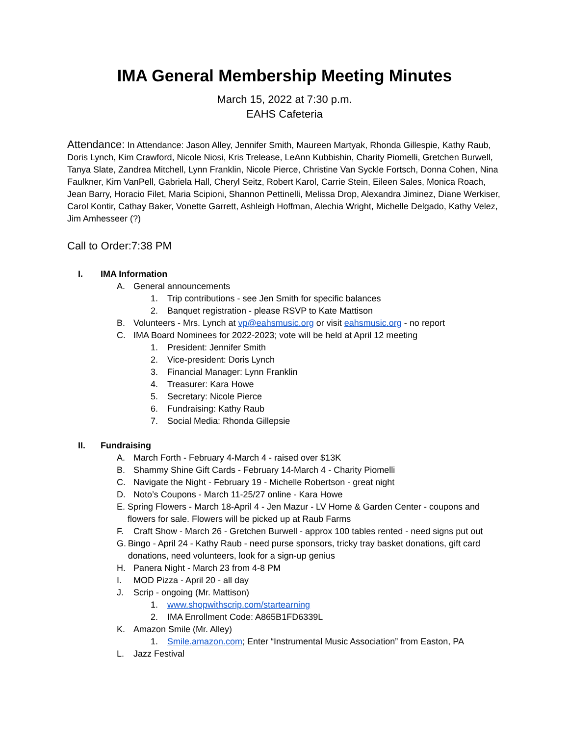IMA General Membership Meeting Minutes
March 15, 2022 at 7:30 p.m.
EAHS Cafeteria
Attendance: In Attendance: Jason Alley, Jennifer Smith, Maureen Martyak, Rhonda Gillespie, Kathy Raub, Doris Lynch, Kim Crawford, Nicole Niosi, Kris Trelease, LeAnn Kubbishin, Charity Piomelli, Gretchen Burwell, Tanya Slate, Zandrea Mitchell, Lynn Franklin, Nicole Pierce, Christine Van Syckle Fortsch, Donna Cohen, Nina Faulkner, Kim VanPell, Gabriela Hall, Cheryl Seitz, Robert Karol, Carrie Stein, Eileen Sales, Monica Roach, Jean Barry, Horacio Filet, Maria Scipioni, Shannon Pettinelli, Melissa Drop, Alexandra Jiminez, Diane Werkiser, Carol Kontir, Cathay Baker, Vonette Garrett, Ashleigh Hoffman, Alechia Wright, Michelle Delgado, Kathy Velez, Jim Amhesseer (?)
Call to Order:7:38 PM
I. IMA Information
A. General announcements
1. Trip contributions - see Jen Smith for specific balances
2. Banquet registration - please RSVP to Kate Mattison
B. Volunteers - Mrs. Lynch at vp@eahsmusic.org or visit eahsmusic.org - no report
C. IMA Board Nominees for 2022-2023; vote will be held at April 12 meeting
1. President: Jennifer Smith
2. Vice-president: Doris Lynch
3. Financial Manager: Lynn Franklin
4. Treasurer: Kara Howe
5. Secretary: Nicole Pierce
6. Fundraising: Kathy Raub
7. Social Media: Rhonda Gillepsie
II. Fundraising
A. March Forth - February 4-March 4 - raised over $13K
B. Shammy Shine Gift Cards - February 14-March 4 - Charity Piomelli
C. Navigate the Night - February 19 - Michelle Robertson - great night
D. Noto’s Coupons - March 11-25/27 online - Kara Howe
E. Spring Flowers - March 18-April 4 - Jen Mazur - LV Home & Garden Center - coupons and flowers for sale. Flowers will be picked up at Raub Farms
F. Craft Show - March 26 - Gretchen Burwell - approx 100 tables rented - need signs put out
G. Bingo - April 24 - Kathy Raub - need purse sponsors, tricky tray basket donations, gift card donations, need volunteers, look for a sign-up genius
H. Panera Night - March 23 from 4-8 PM
I. MOD Pizza - April 20 - all day
J. Scrip - ongoing (Mr. Mattison)
1. www.shopwithscrip.com/startearning
2. IMA Enrollment Code: A865B1FD6339L
K. Amazon Smile (Mr. Alley)
1. Smile.amazon.com; Enter “Instrumental Music Association” from Easton, PA
L. Jazz Festival